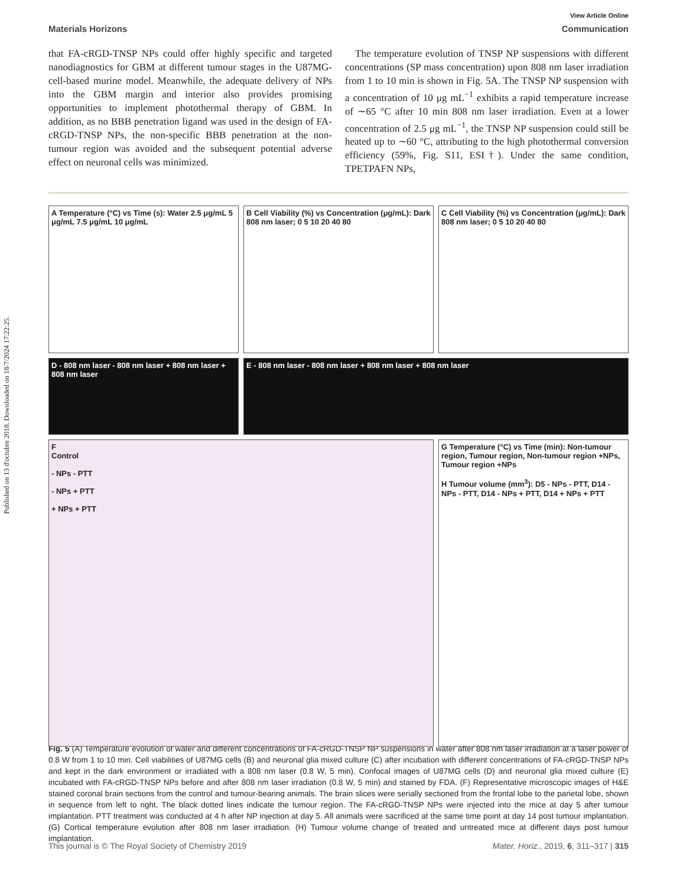Published on 13 d'octubre 2018. Downloaded on 18/7/2024 17:22:25.
View Article Online
Materials Horizons Communication
that FA-cRGD-TNSP NPs could offer highly specific and targeted nanodiagnostics for GBM at different tumour stages in the U87MG-cell-based murine model. Meanwhile, the adequate delivery of NPs into the GBM margin and interior also provides promising opportunities to implement photothermal therapy of GBM. In addition, as no BBB penetration ligand was used in the design of FA-cRGD-TNSP NPs, the non-specific BBB penetration at the non-tumour region was avoided and the subsequent potential adverse effect on neuronal cells was minimized.
The temperature evolution of TNSP NP suspensions with different concentrations (SP mass concentration) upon 808 nm laser irradiation from 1 to 10 min is shown in Fig. 5A. The TNSP NP suspension with a concentration of 10 μg mL<sup>−1</sup> exhibits a rapid temperature increase of ∼65 °C after 10 min 808 nm laser irradiation. Even at a lower concentration of 2.5 μg mL<sup>−1</sup>, the TNSP NP suspension could still be heated up to ∼60 °C, attributing to the high photothermal conversion efficiency (59%, Fig. S11, ESI†). Under the same condition, TPETPAFN NPs,
A Temperature (°C) vs Time (s): Water 2.5 μg/mL 5 μg/mL 7.5 μg/mL 10 μg/mL
B Cell Viability (%) vs Concentration (μg/mL): Dark 808 nm laser; 0 5 10 20 40 80
C Cell Viability (%) vs Concentration (μg/mL): Dark 808 nm laser; 0 5 10 20 40 80
D - 808 nm laser - 808 nm laser + 808 nm laser + 808 nm laser
E - 808 nm laser - 808 nm laser + 808 nm laser + 808 nm laser
F
Control
- NPs - PTT
- NPs + PTT
+ NPs + PTT
G Temperature (°C) vs Time (min): Non-tumour region, Tumour region, Non-tumour region +NPs, Tumour region +NPs
H Tumour volume (mm<sup>3</sup>): D5 - NPs - PTT, D14 - NPs - PTT, D14 - NPs + PTT, D14 + NPs + PTT
Fig. 5 (A) Temperature evolution of water and different concentrations of FA-cRGD-TNSP NP suspensions in water after 808 nm laser irradiation at a laser power of 0.8 W from 1 to 10 min. Cell viabilities of U87MG cells (B) and neuronal glia mixed culture (C) after incubation with different concentrations of FA-cRGD-TNSP NPs and kept in the dark environment or irradiated with a 808 nm laser (0.8 W, 5 min). Confocal images of U87MG cells (D) and neuronal glia mixed culture (E) incubated with FA-cRGD-TNSP NPs before and after 808 nm laser irradiation (0.8 W, 5 min) and stained by FDA. (F) Representative microscopic images of H&E stained coronal brain sections from the control and tumour-bearing animals. The brain slices were serially sectioned from the frontal lobe to the parietal lobe, shown in sequence from left to right. The black dotted lines indicate the tumour region. The FA-cRGD-TNSP NPs were injected into the mice at day 5 after tumour implantation. PTT treatment was conducted at 4 h after NP injection at day 5. All animals were sacrificed at the same time point at day 14 post tumour implantation. (G) Cortical temperature evolution after 808 nm laser irradiation. (H) Tumour volume change of treated and untreated mice at different days post tumour implantation.
This journal is © The Royal Society of Chemistry 2019 Mater. Horiz., 2019, 6, 311–317 | 315